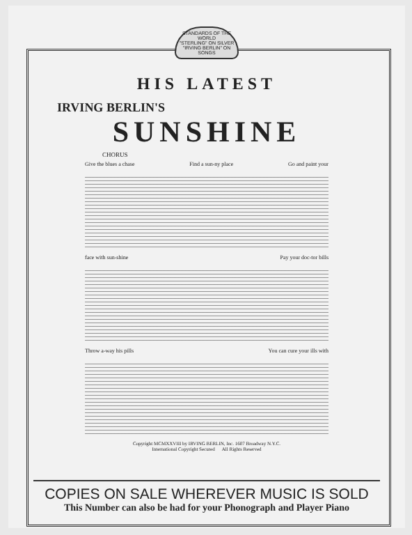STANDARDS OF THE WORLD
"STERLING" ON SILVER
"IRVING BERLIN" ON SONGS
HIS LATEST
IRVING BERLIN'S
SUNSHINE
CHORUS
Give the blues a chase Find a sun-ny place Go and paint your
face with sun-shine Pay your doc-tor bills
Throw a-way his pills You can cure your ills with
Copyright MCMXXVIII by IRVING BERLIN, Inc. 1607 Broadway N.Y.C.
International Copyright Secured All Rights Reserved
COPIES ON SALE WHEREVER MUSIC IS SOLD
This Number can also be had for your Phonograph and Player Piano